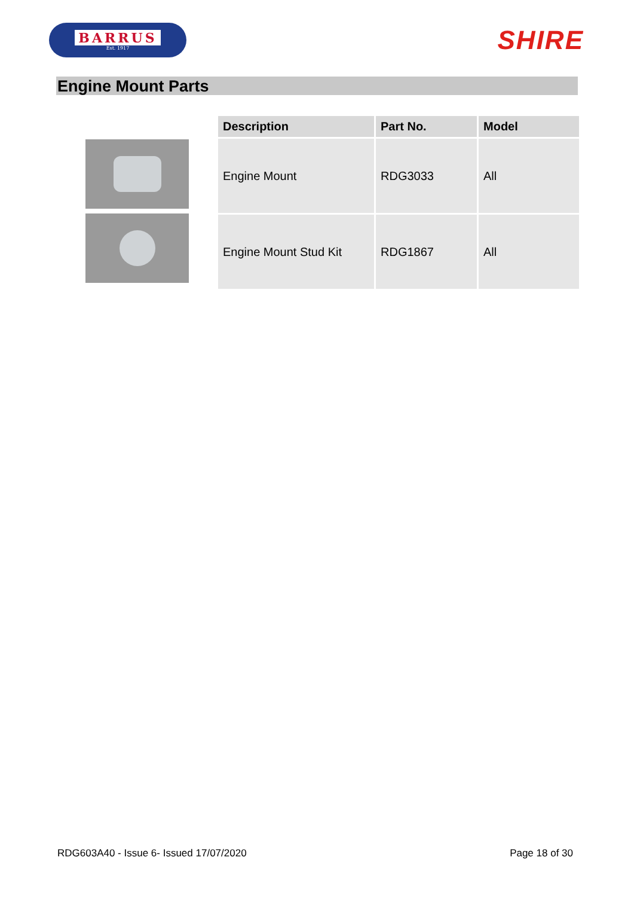BARRUS
Est. 1917
SHIRE
Engine Mount Parts
| Description | Part No. | Model |
| --- | --- | --- |
| Engine Mount | RDG3033 | All |
| Engine Mount Stud Kit | RDG1867 | All |
RDG603A40 - Issue 6- Issued 17/07/2020 Page 18 of 30